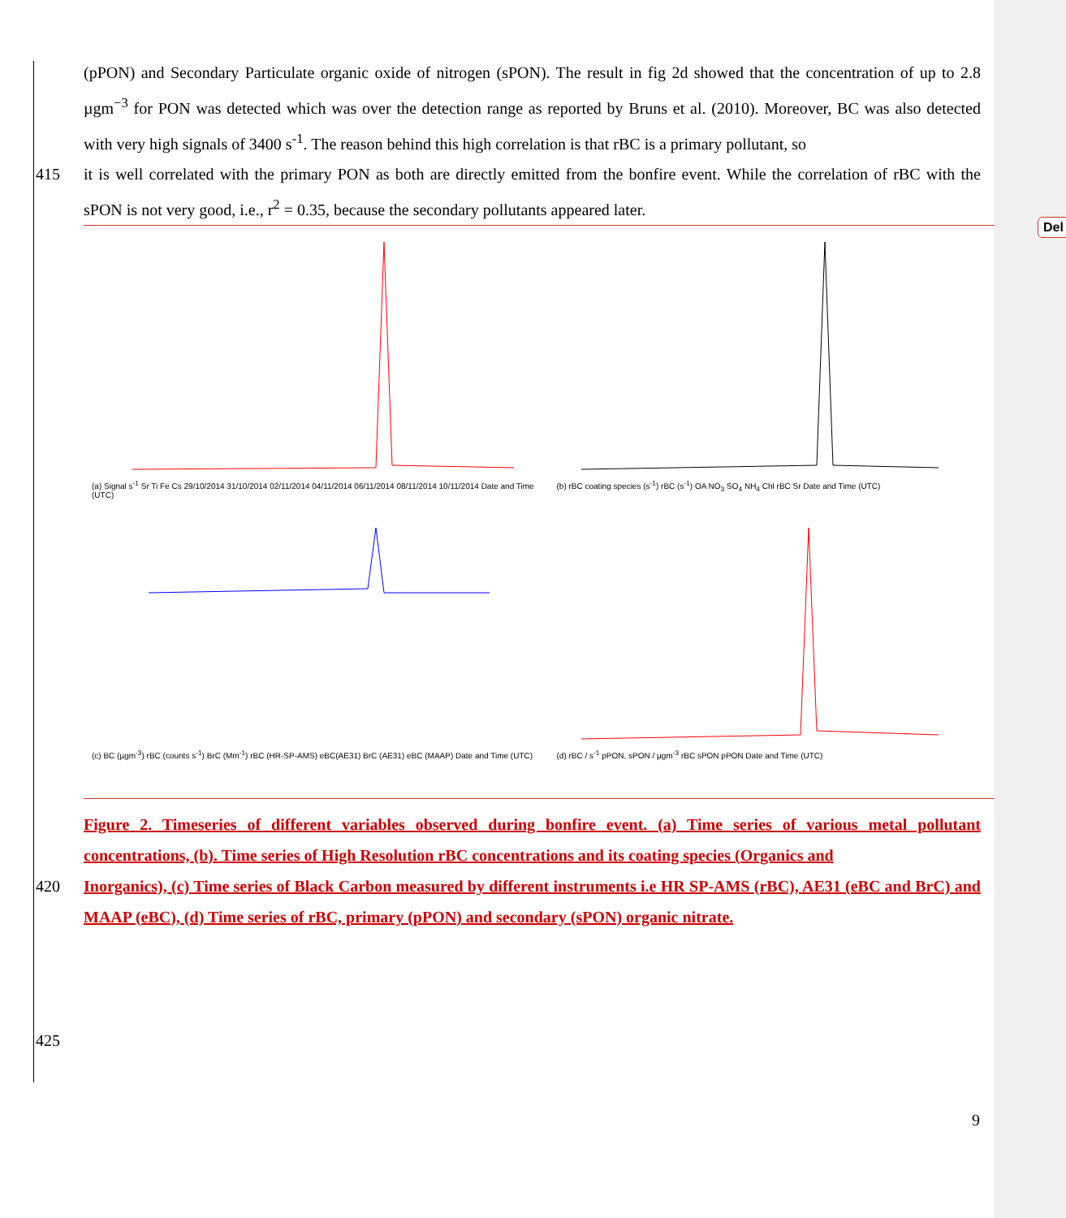Del
(pPON) and Secondary Particulate organic oxide of nitrogen (sPON). The result in fig 2d showed that the concentration of up to 2.8 µgm<sup>−3</sup> for PON was detected which was over the detection range as reported by Bruns et al. (2010). Moreover, BC was also detected with very high signals of 3400 s<sup>-1</sup>. The reason behind this high correlation is that rBC is a primary pollutant, so
415 it is well correlated with the primary PON as both are directly emitted from the bonfire event. While the correlation of rBC with the sPON is not very good, i.e., r<sup>2</sup> = 0.35, because the secondary pollutants appeared later.
(a) Signal s<sup>-1</sup> Sr Ti Fe Cs 29/10/2014 31/10/2014 02/11/2014 04/11/2014 06/11/2014 08/11/2014 10/11/2014 Date and Time (UTC)
(b) rBC coating species (s<sup>-1</sup>) rBC (s<sup>-1</sup>) OA NO<sub>3</sub> SO<sub>4</sub> NH<sub>4</sub> Chl rBC Sr Date and Time (UTC)
(c) BC (µgm<sup>-3</sup>) rBC (counts s<sup>-1</sup>) BrC (Mm<sup>-1</sup>) rBC (HR-SP-AMS) eBC(AE31) BrC (AE31) eBC (MAAP) Date and Time (UTC)
(d) rBC / s<sup>-1</sup> pPON, sPON / µgm<sup>-3</sup> rBC sPON pPON Date and Time (UTC)
Figure 2. Timeseries of different variables observed during bonfire event. (a) Time series of various metal pollutant concentrations, (b). Time series of High Resolution rBC concentrations and its coating species (Organics and
420 Inorganics), (c) Time series of Black Carbon measured by different instruments i.e HR SP-AMS (rBC), AE31 (eBC and BrC) and MAAP (eBC), (d) Time series of rBC, primary (pPON) and secondary (sPON) organic nitrate.
425
9